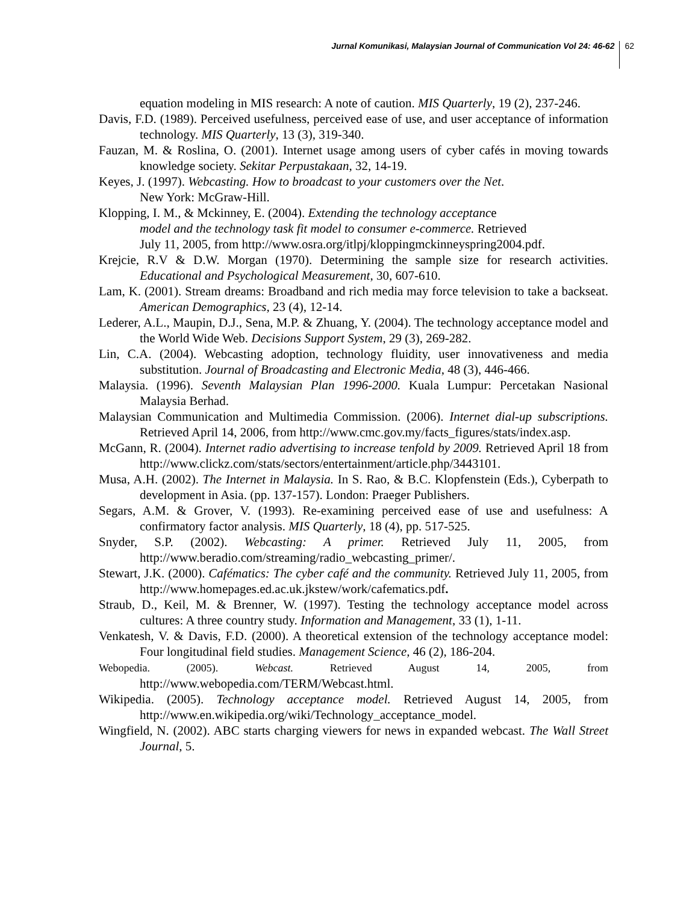Jurnal Komunikasi, Malaysian Journal of Communication Vol 24: 46-62 62
equation modeling in MIS research: A note of caution. MIS Quarterly, 19 (2), 237-246.
Davis, F.D. (1989). Perceived usefulness, perceived ease of use, and user acceptance of information technology. MIS Quarterly, 13 (3), 319-340.
Fauzan, M. & Roslina, O. (2001). Internet usage among users of cyber cafés in moving towards knowledge society. Sekitar Perpustakaan, 32, 14-19.
Keyes, J. (1997). Webcasting. How to broadcast to your customers over the Net.
New York: McGraw-Hill.
Klopping, I. M., & Mckinney, E. (2004). Extending the technology acceptance
model and the technology task fit model to consumer e-commerce. Retrieved
July 11, 2005, from http://www.osra.org/itlpj/kloppingmckinneyspring2004.pdf.
Krejcie, R.V & D.W. Morgan (1970). Determining the sample size for research activities. Educational and Psychological Measurement, 30, 607-610.
Lam, K. (2001). Stream dreams: Broadband and rich media may force television to take a backseat. American Demographics, 23 (4), 12-14.
Lederer, A.L., Maupin, D.J., Sena, M.P. & Zhuang, Y. (2004). The technology acceptance model and the World Wide Web. Decisions Support System, 29 (3), 269-282.
Lin, C.A. (2004). Webcasting adoption, technology fluidity, user innovativeness and media substitution. Journal of Broadcasting and Electronic Media, 48 (3), 446-466.
Malaysia. (1996). Seventh Malaysian Plan 1996-2000. Kuala Lumpur: Percetakan Nasional Malaysia Berhad.
Malaysian Communication and Multimedia Commission. (2006). Internet dial-up subscriptions. Retrieved April 14, 2006, from http://www.cmc.gov.my/facts_figures/stats/index.asp.
McGann, R. (2004). Internet radio advertising to increase tenfold by 2009. Retrieved April 18 from http://www.clickz.com/stats/sectors/entertainment/article.php/3443101.
Musa, A.H. (2002). The Internet in Malaysia. In S. Rao, & B.C. Klopfenstein (Eds.), Cyberpath to development in Asia. (pp. 137-157). London: Praeger Publishers.
Segars, A.M. & Grover, V. (1993). Re-examining perceived ease of use and usefulness: A confirmatory factor analysis. MIS Quarterly, 18 (4), pp. 517-525.
Snyder, S.P. (2002). Webcasting: A primer. Retrieved July 11, 2005, from http://www.beradio.com/streaming/radio_webcasting_primer/.
Stewart, J.K. (2000). Cafématics: The cyber café and the community. Retrieved July 11, 2005, from http://www.homepages.ed.ac.uk.jkstew/work/cafematics.pdf.
Straub, D., Keil, M. & Brenner, W. (1997). Testing the technology acceptance model across cultures: A three country study. Information and Management, 33 (1), 1-11.
Venkatesh, V. & Davis, F.D. (2000). A theoretical extension of the technology acceptance model: Four longitudinal field studies. Management Science, 46 (2), 186-204.
Webopedia. (2005). Webcast. Retrieved August 14, 2005, from http://www.webopedia.com/TERM/Webcast.html.
Wikipedia. (2005). Technology acceptance model. Retrieved August 14, 2005, from http://www.en.wikipedia.org/wiki/Technology_acceptance_model.
Wingfield, N. (2002). ABC starts charging viewers for news in expanded webcast. The Wall Street Journal, 5.